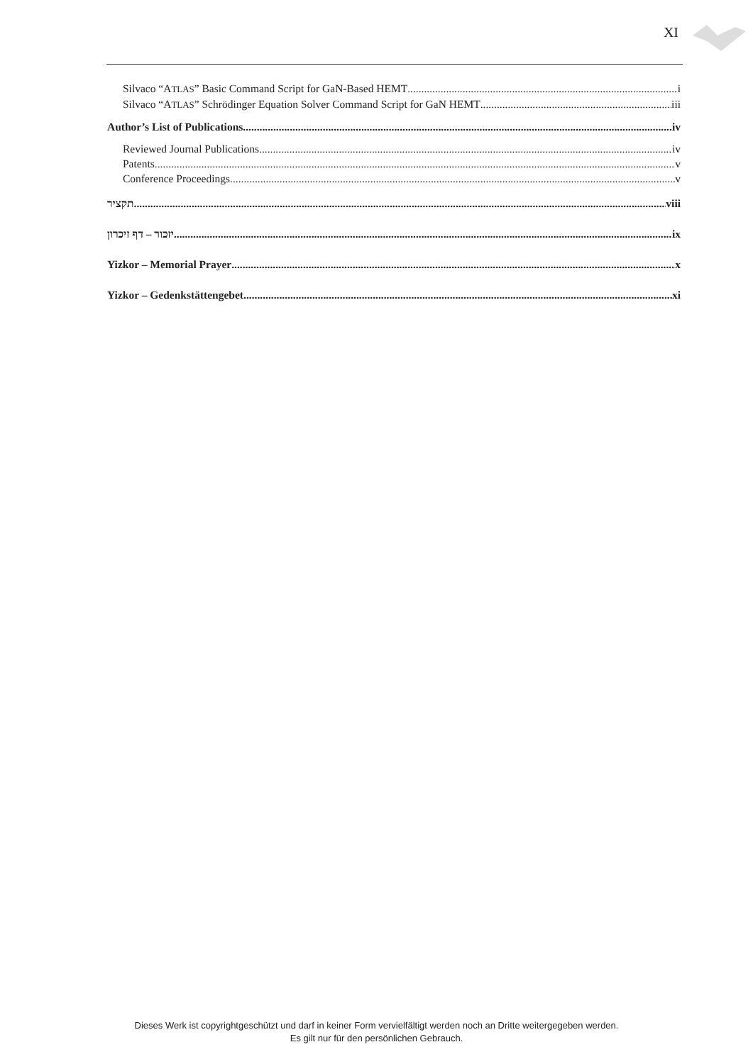XI
Silvaco “ATLAS” Basic Command Script for GaN-Based HEMT i
Silvaco “ATLAS” Schrödinger Equation Solver Command Script for GaN HEMT iii
Author’s List of Publications iv
Reviewed Journal Publications iv
Patents v
Conference Proceedings v
תקציר viii
יזכור – דף זיכרון ix
Yizkor – Memorial Prayer x
Yizkor – Gedenkstättengebet xi
Dieses Werk ist copyrightgeschützt und darf in keiner Form vervielfältigt werden noch an Dritte weitergegeben werden.
Es gilt nur für den persönlichen Gebrauch.